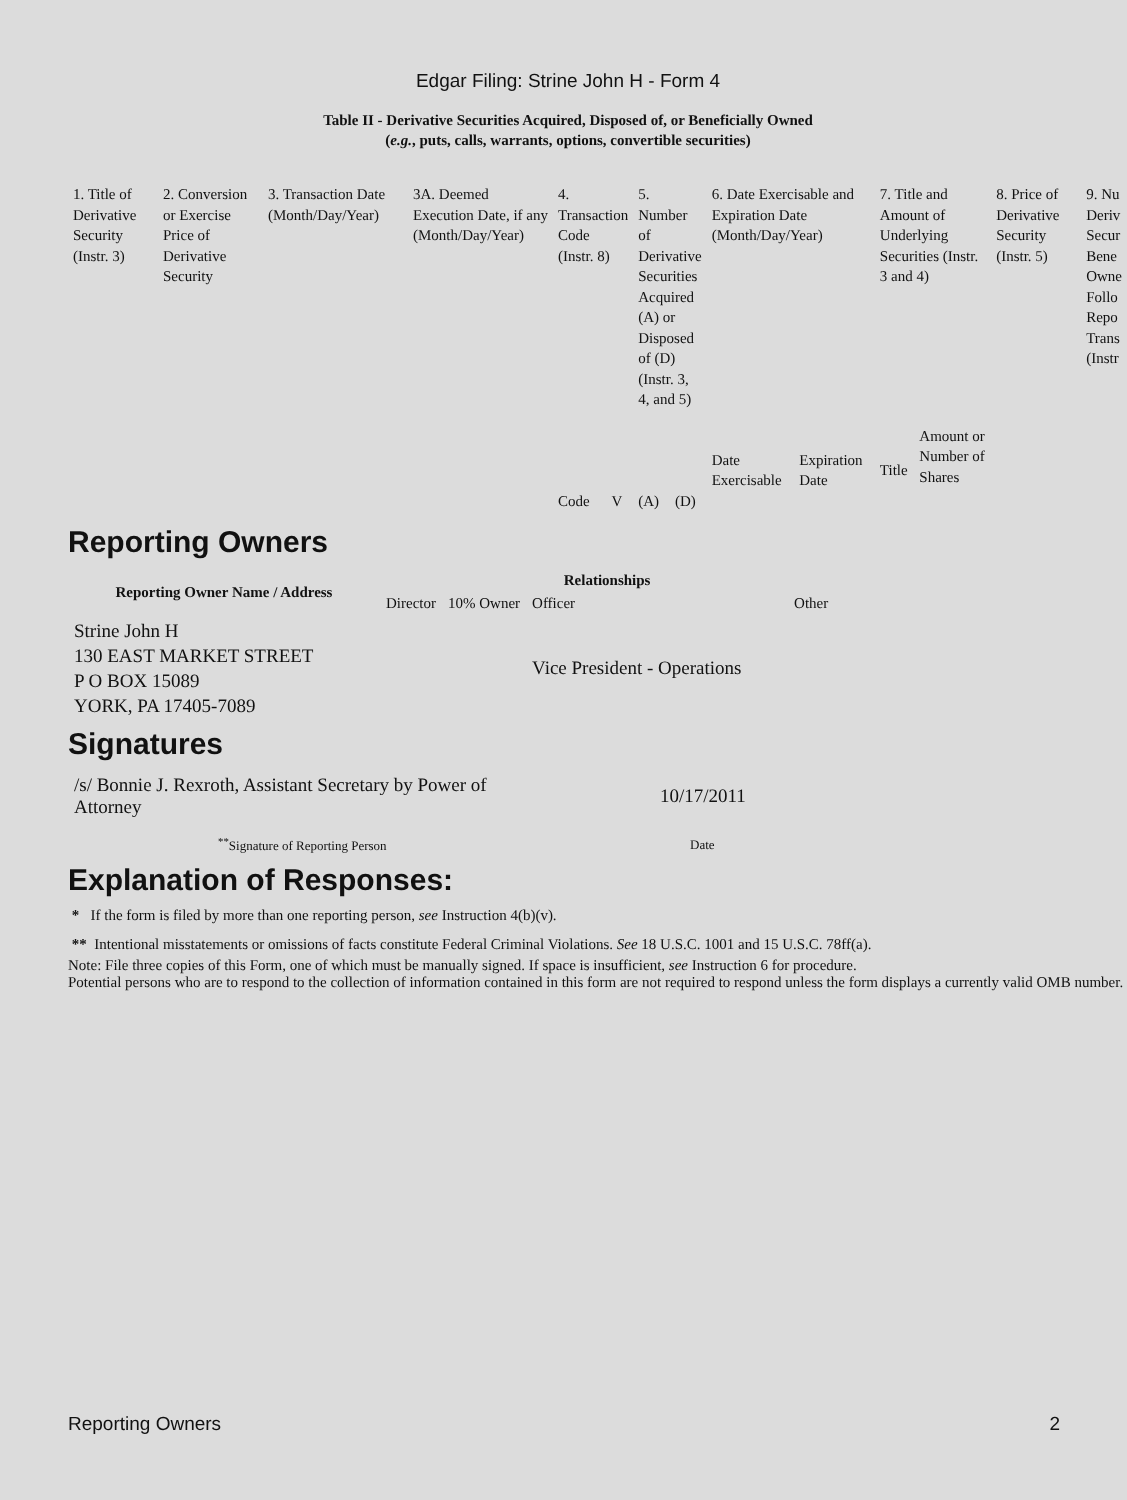Edgar Filing: Strine John H - Form 4
Table II - Derivative Securities Acquired, Disposed of, or Beneficially Owned
(e.g., puts, calls, warrants, options, convertible securities)
| 1. Title of Derivative Security (Instr. 3) | 2. Conversion or Exercise Price of Derivative Security | 3. Transaction Date (Month/Day/Year) | 3A. Deemed Execution Date, if any (Month/Day/Year) | 4. Transaction Code (Instr. 8) | | 5. Number of Derivative Securities Acquired (A) or Disposed of (D) (Instr. 3, 4, and 5) | | 6. Date Exercisable and Expiration Date (Month/Day/Year) | | 7. Title and Amount of Underlying Securities (Instr. 3 and 4) | | 8. Price of Derivative Security (Instr. 5) | 9. Nu Deriv Secur Bene Owne Follo Repo Trans (Instr |
| | | | | | | | | Date Exercisable | Expiration Date | Title | Amount or Number of Shares | | |
| | | | | Code | V | (A) | (D) | | | | | | |
Reporting Owners
| Reporting Owner Name / Address | Relationships | | | |
| --- | --- | --- | --- | --- |
| | Director | 10% Owner | Officer | Other |
| Strine John H 130 EAST MARKET STREET P O BOX 15089 YORK, PA 17405-7089 | | | Vice President - Operations | |
Signatures
| /s/ Bonnie J. Rexroth, Assistant Secretary by Power of Attorney | 10/17/2011 |
| <sup>**</sup> Signature of Reporting Person | Date |
Explanation of Responses:
* If the form is filed by more than one reporting person, see Instruction 4(b)(v).
** Intentional misstatements or omissions of facts constitute Federal Criminal Violations. See 18 U.S.C. 1001 and 15 U.S.C. 78ff(a).
Note: File three copies of this Form, one of which must be manually signed. If space is insufficient, see Instruction 6 for procedure.
Potential persons who are to respond to the collection of information contained in this form are not required to respond unless the form displays a currently valid OMB number.
Reporting Owners 2